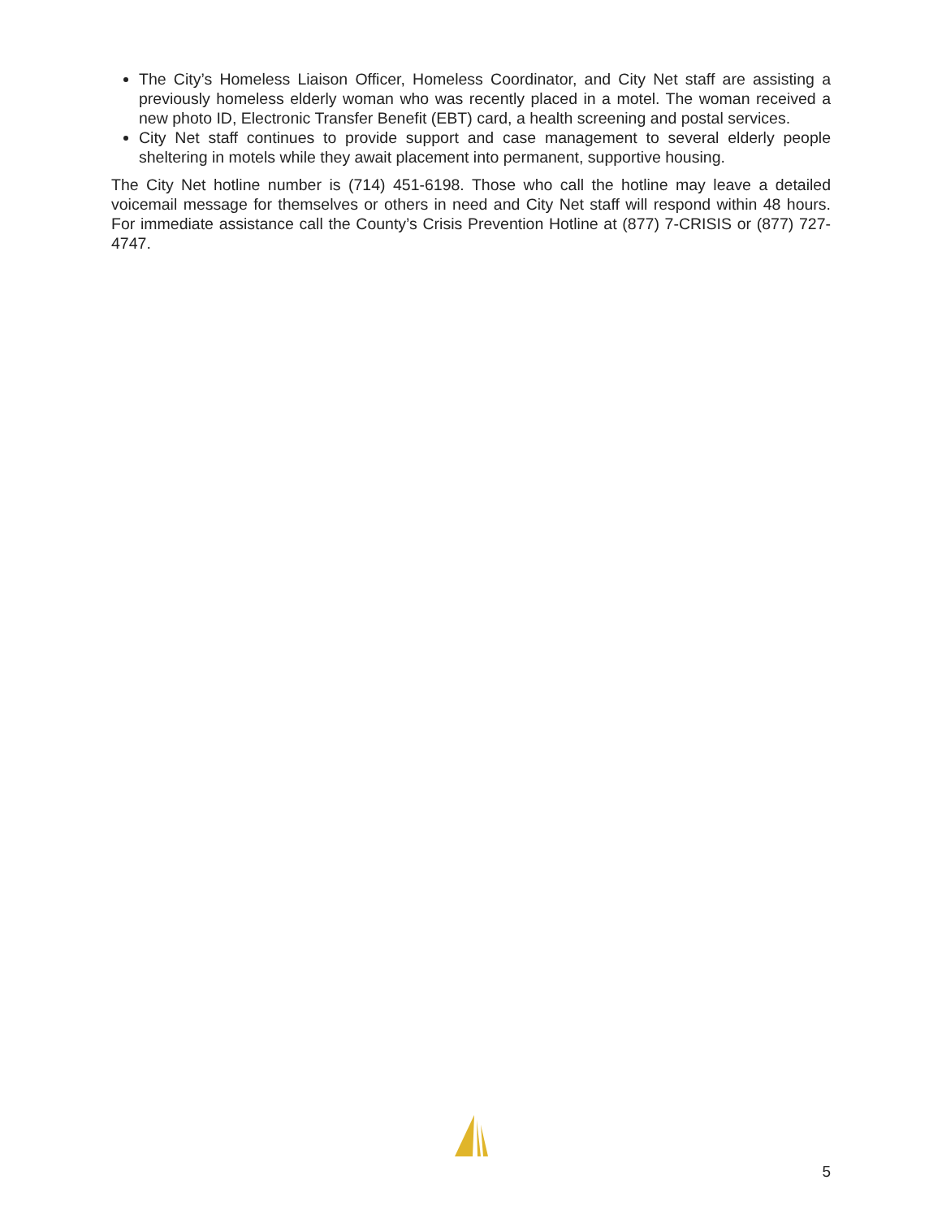The City’s Homeless Liaison Officer, Homeless Coordinator, and City Net staff are assisting a previously homeless elderly woman who was recently placed in a motel. The woman received a new photo ID, Electronic Transfer Benefit (EBT) card, a health screening and postal services.
City Net staff continues to provide support and case management to several elderly people sheltering in motels while they await placement into permanent, supportive housing.
The City Net hotline number is (714) 451-6198. Those who call the hotline may leave a detailed voicemail message for themselves or others in need and City Net staff will respond within 48 hours. For immediate assistance call the County’s Crisis Prevention Hotline at (877) 7-CRISIS or (877) 727-4747.
5